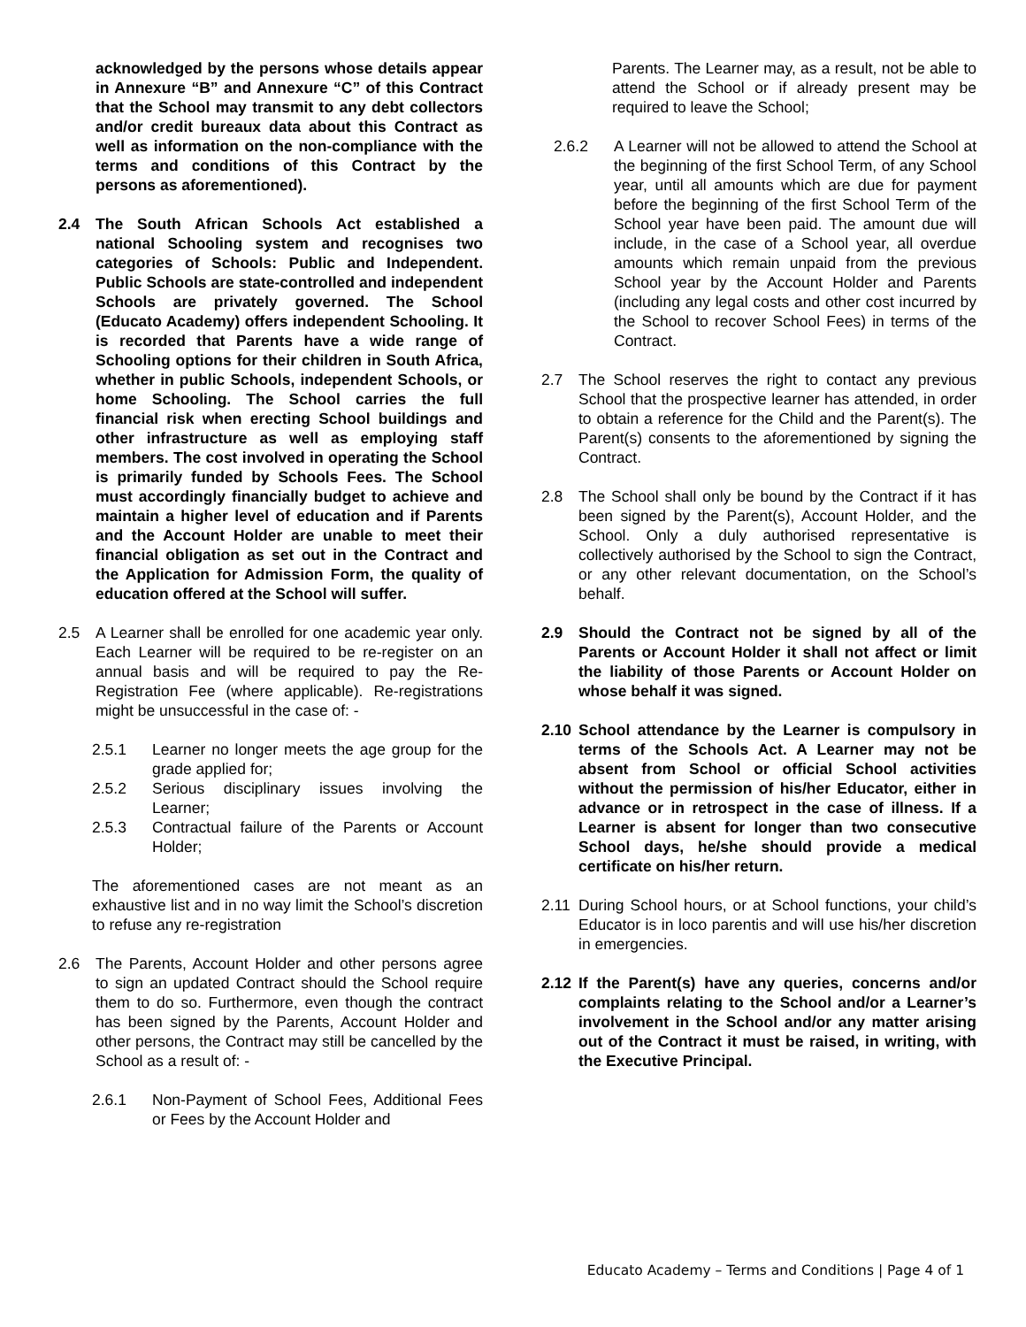acknowledged by the persons whose details appear in Annexure “B” and Annexure “C” of this Contract that the School may transmit to any debt collectors and/or credit bureaux data about this Contract as well as information on the non-compliance with the terms and conditions of this Contract by the persons as aforementioned).
2.4 The South African Schools Act established a national Schooling system and recognises two categories of Schools: Public and Independent. Public Schools are state-controlled and independent Schools are privately governed. The School (Educato Academy) offers independent Schooling. It is recorded that Parents have a wide range of Schooling options for their children in South Africa, whether in public Schools, independent Schools, or home Schooling. The School carries the full financial risk when erecting School buildings and other infrastructure as well as employing staff members. The cost involved in operating the School is primarily funded by Schools Fees. The School must accordingly financially budget to achieve and maintain a higher level of education and if Parents and the Account Holder are unable to meet their financial obligation as set out in the Contract and the Application for Admission Form, the quality of education offered at the School will suffer.
2.5 A Learner shall be enrolled for one academic year only. Each Learner will be required to be re-register on an annual basis and will be required to pay the Re-Registration Fee (where applicable). Re-registrations might be unsuccessful in the case of: -
2.5.1 Learner no longer meets the age group for the grade applied for;
2.5.2 Serious disciplinary issues involving the Learner;
2.5.3 Contractual failure of the Parents or Account Holder;
The aforementioned cases are not meant as an exhaustive list and in no way limit the School’s discretion to refuse any re-registration
2.6 The Parents, Account Holder and other persons agree to sign an updated Contract should the School require them to do so. Furthermore, even though the contract has been signed by the Parents, Account Holder and other persons, the Contract may still be cancelled by the School as a result of: -
2.6.1 Non-Payment of School Fees, Additional Fees or Fees by the Account Holder and
Parents. The Learner may, as a result, not be able to attend the School or if already present may be required to leave the School;
2.6.2 A Learner will not be allowed to attend the School at the beginning of the first School Term, of any School year, until all amounts which are due for payment before the beginning of the first School Term of the School year have been paid. The amount due will include, in the case of a School year, all overdue amounts which remain unpaid from the previous School year by the Account Holder and Parents (including any legal costs and other cost incurred by the School to recover School Fees) in terms of the Contract.
2.7 The School reserves the right to contact any previous School that the prospective learner has attended, in order to obtain a reference for the Child and the Parent(s). The Parent(s) consents to the aforementioned by signing the Contract.
2.8 The School shall only be bound by the Contract if it has been signed by the Parent(s), Account Holder, and the School. Only a duly authorised representative is collectively authorised by the School to sign the Contract, or any other relevant documentation, on the School’s behalf.
2.9 Should the Contract not be signed by all of the Parents or Account Holder it shall not affect or limit the liability of those Parents or Account Holder on whose behalf it was signed.
2.10 School attendance by the Learner is compulsory in terms of the Schools Act. A Learner may not be absent from School or official School activities without the permission of his/her Educator, either in advance or in retrospect in the case of illness. If a Learner is absent for longer than two consecutive School days, he/she should provide a medical certificate on his/her return.
2.11 During School hours, or at School functions, your child’s Educator is in loco parentis and will use his/her discretion in emergencies.
2.12 If the Parent(s) have any queries, concerns and/or complaints relating to the School and/or a Learner’s involvement in the School and/or any matter arising out of the Contract it must be raised, in writing, with the Executive Principal.
Educato Academy – Terms and Conditions | Page 4 of 1